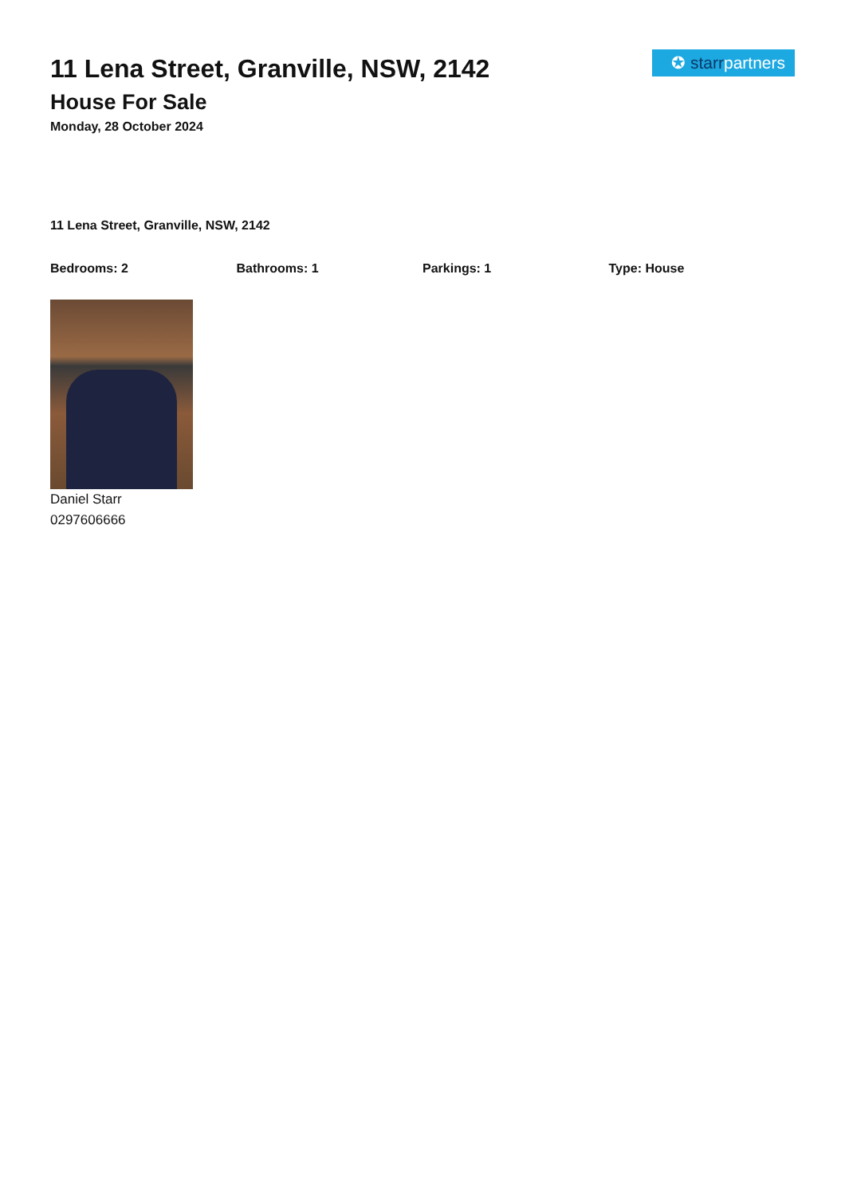✪ starrpartners
11 Lena Street, Granville, NSW, 2142
House For Sale
Monday, 28 October 2024
11 Lena Street, Granville, NSW, 2142
Bedrooms: 2 Bathrooms: 1 Parkings: 1 Type: House
Daniel Starr
0297606666